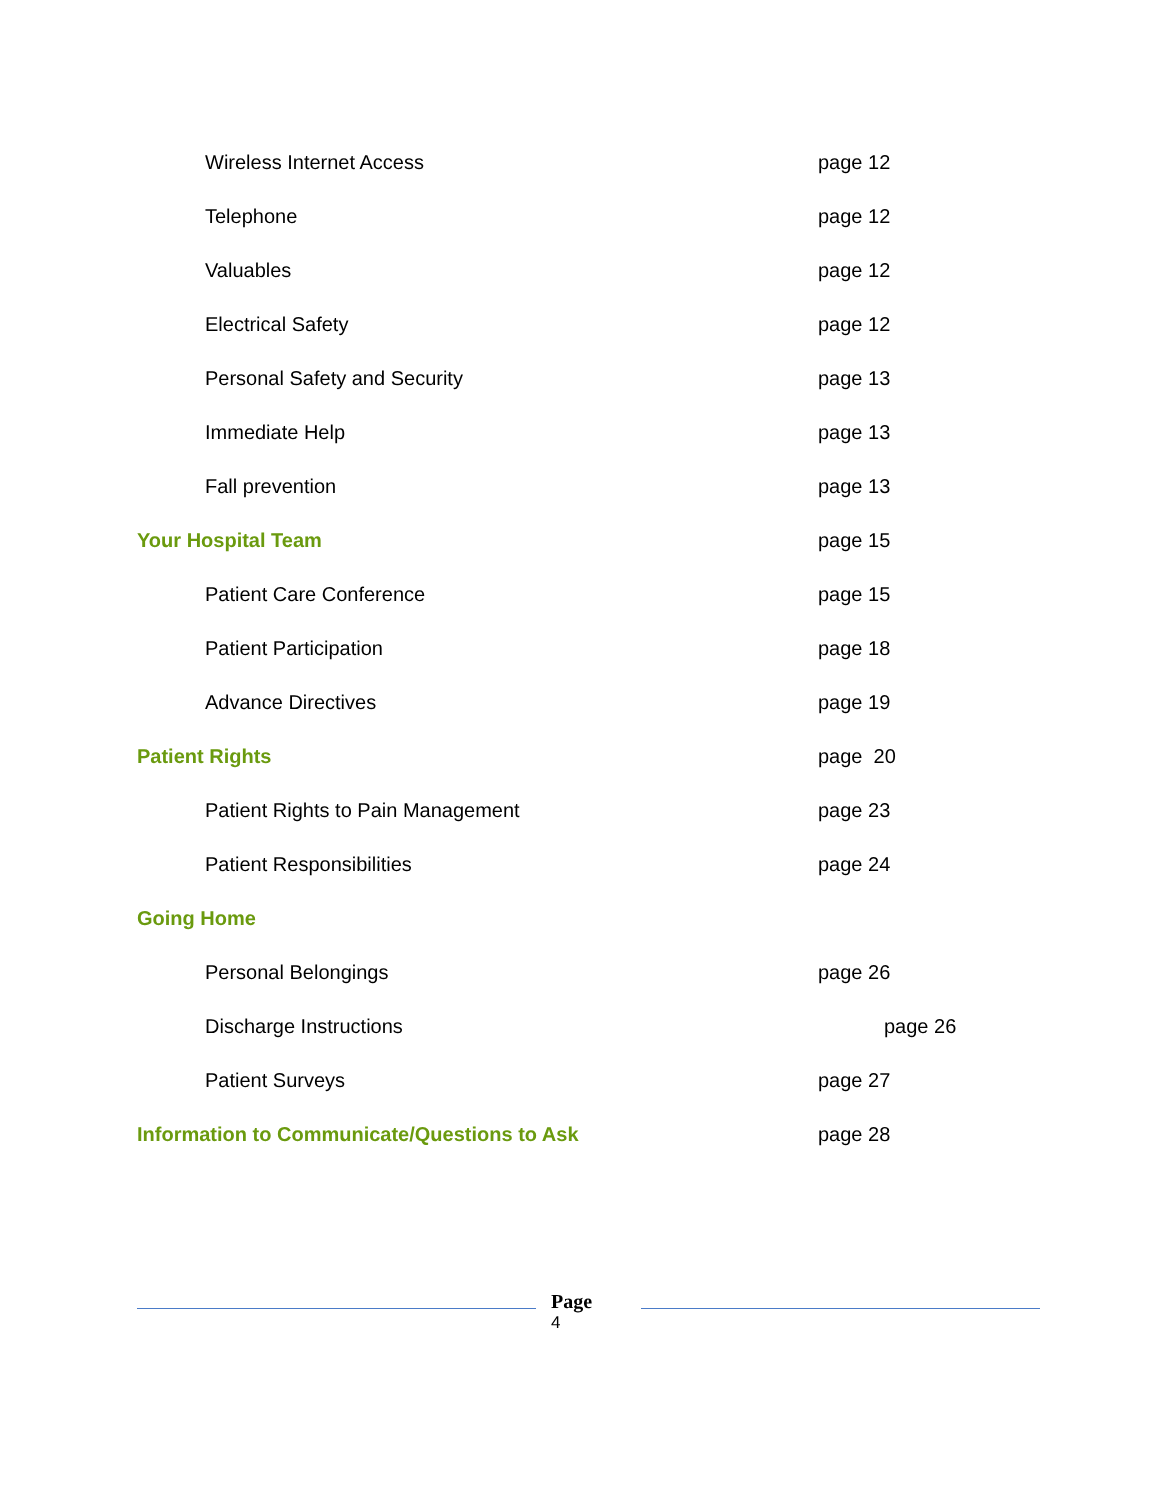Wireless Internet Access page 12
Telephone page 12
Valuables page 12
Electrical Safety page 12
Personal Safety and Security page 13
Immediate Help page 13
Fall prevention page 13
Your Hospital Team page 15
Patient Care Conference page 15
Patient Participation page 18
Advance Directives page 19
Patient Rights page 20
Patient Rights to Pain Management page 23
Patient Responsibilities page 24
Going Home
Personal Belongings page 26
Discharge Instructions page 26
Patient Surveys page 27
Information to Communicate/Questions to Ask page 28
Page
4